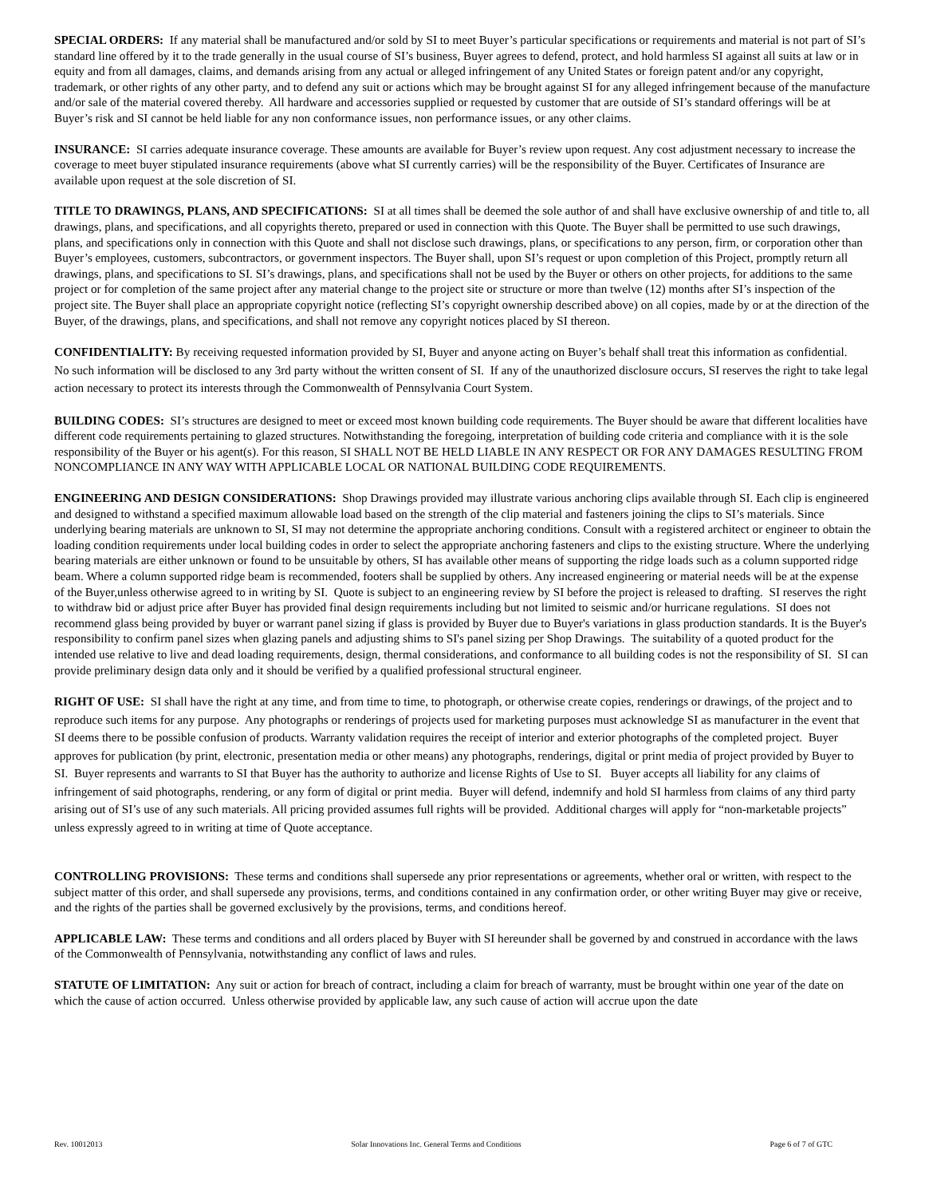SPECIAL ORDERS: If any material shall be manufactured and/or sold by SI to meet Buyer’s particular specifications or requirements and material is not part of SI’s standard line offered by it to the trade generally in the usual course of SI’s business, Buyer agrees to defend, protect, and hold harmless SI against all suits at law or in equity and from all damages, claims, and demands arising from any actual or alleged infringement of any United States or foreign patent and/or any copyright, trademark, or other rights of any other party, and to defend any suit or actions which may be brought against SI for any alleged infringement because of the manufacture and/or sale of the material covered thereby. All hardware and accessories supplied or requested by customer that are outside of SI’s standard offerings will be at Buyer’s risk and SI cannot be held liable for any non conformance issues, non performance issues, or any other claims.
INSURANCE: SI carries adequate insurance coverage. These amounts are available for Buyer’s review upon request. Any cost adjustment necessary to increase the coverage to meet buyer stipulated insurance requirements (above what SI currently carries) will be the responsibility of the Buyer. Certificates of Insurance are available upon request at the sole discretion of SI.
TITLE TO DRAWINGS, PLANS, AND SPECIFICATIONS: SI at all times shall be deemed the sole author of and shall have exclusive ownership of and title to, all drawings, plans, and specifications, and all copyrights thereto, prepared or used in connection with this Quote. The Buyer shall be permitted to use such drawings, plans, and specifications only in connection with this Quote and shall not disclose such drawings, plans, or specifications to any person, firm, or corporation other than Buyer’s employees, customers, subcontractors, or government inspectors. The Buyer shall, upon SI’s request or upon completion of this Project, promptly return all drawings, plans, and specifications to SI. SI’s drawings, plans, and specifications shall not be used by the Buyer or others on other projects, for additions to the same project or for completion of the same project after any material change to the project site or structure or more than twelve (12) months after SI’s inspection of the project site. The Buyer shall place an appropriate copyright notice (reflecting SI’s copyright ownership described above) on all copies, made by or at the direction of the Buyer, of the drawings, plans, and specifications, and shall not remove any copyright notices placed by SI thereon.
CONFIDENTIALITY: By receiving requested information provided by SI, Buyer and anyone acting on Buyer’s behalf shall treat this information as confidential. No such information will be disclosed to any 3rd party without the written consent of SI. If any of the unauthorized disclosure occurs, SI reserves the right to take legal action necessary to protect its interests through the Commonwealth of Pennsylvania Court System.
BUILDING CODES: SI’s structures are designed to meet or exceed most known building code requirements. The Buyer should be aware that different localities have different code requirements pertaining to glazed structures. Notwithstanding the foregoing, interpretation of building code criteria and compliance with it is the sole responsibility of the Buyer or his agent(s). For this reason, SI SHALL NOT BE HELD LIABLE IN ANY RESPECT OR FOR ANY DAMAGES RESULTING FROM NONCOMPLIANCE IN ANY WAY WITH APPLICABLE LOCAL OR NATIONAL BUILDING CODE REQUIREMENTS.
ENGINEERING AND DESIGN CONSIDERATIONS: Shop Drawings provided may illustrate various anchoring clips available through SI. Each clip is engineered and designed to withstand a specified maximum allowable load based on the strength of the clip material and fasteners joining the clips to SI’s materials. Since underlying bearing materials are unknown to SI, SI may not determine the appropriate anchoring conditions. Consult with a registered architect or engineer to obtain the loading condition requirements under local building codes in order to select the appropriate anchoring fasteners and clips to the existing structure. Where the underlying bearing materials are either unknown or found to be unsuitable by others, SI has available other means of supporting the ridge loads such as a column supported ridge beam. Where a column supported ridge beam is recommended, footers shall be supplied by others. Any increased engineering or material needs will be at the expense of the Buyer,unless otherwise agreed to in writing by SI. Quote is subject to an engineering review by SI before the project is released to drafting. SI reserves the right to withdraw bid or adjust price after Buyer has provided final design requirements including but not limited to seismic and/or hurricane regulations. SI does not recommend glass being provided by buyer or warrant panel sizing if glass is provided by Buyer due to Buyer's variations in glass production standards. It is the Buyer's responsibility to confirm panel sizes when glazing panels and adjusting shims to SI's panel sizing per Shop Drawings. The suitability of a quoted product for the intended use relative to live and dead loading requirements, design, thermal considerations, and conformance to all building codes is not the responsibility of SI. SI can provide preliminary design data only and it should be verified by a qualified professional structural engineer.
RIGHT OF USE: SI shall have the right at any time, and from time to time, to photograph, or otherwise create copies, renderings or drawings, of the project and to reproduce such items for any purpose. Any photographs or renderings of projects used for marketing purposes must acknowledge SI as manufacturer in the event that SI deems there to be possible confusion of products. Warranty validation requires the receipt of interior and exterior photographs of the completed project. Buyer approves for publication (by print, electronic, presentation media or other means) any photographs, renderings, digital or print media of project provided by Buyer to SI. Buyer represents and warrants to SI that Buyer has the authority to authorize and license Rights of Use to SI. Buyer accepts all liability for any claims of infringement of said photographs, rendering, or any form of digital or print media. Buyer will defend, indemnify and hold SI harmless from claims of any third party arising out of SI’s use of any such materials. All pricing provided assumes full rights will be provided. Additional charges will apply for “non-marketable projects” unless expressly agreed to in writing at time of Quote acceptance.
CONTROLLING PROVISIONS: These terms and conditions shall supersede any prior representations or agreements, whether oral or written, with respect to the subject matter of this order, and shall supersede any provisions, terms, and conditions contained in any confirmation order, or other writing Buyer may give or receive, and the rights of the parties shall be governed exclusively by the provisions, terms, and conditions hereof.
APPLICABLE LAW: These terms and conditions and all orders placed by Buyer with SI hereunder shall be governed by and construed in accordance with the laws of the Commonwealth of Pennsylvania, notwithstanding any conflict of laws and rules.
STATUTE OF LIMITATION: Any suit or action for breach of contract, including a claim for breach of warranty, must be brought within one year of the date on which the cause of action occurred. Unless otherwise provided by applicable law, any such cause of action will accrue upon the date
Rev. 10012013 Solar Innovations Inc. General Terms and Conditions Page 6 of 7 of GTC